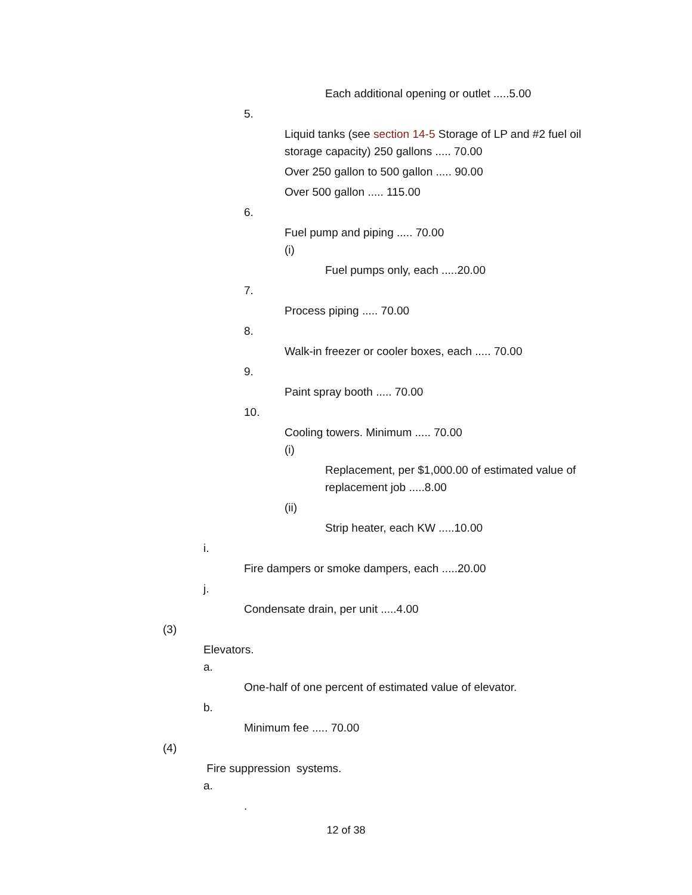Each additional opening or outlet .....5.00
5.
Liquid tanks (see section 14-5 Storage of LP and #2 fuel oil storage capacity) 250 gallons ..... 70.00
Over 250 gallon to 500 gallon ..... 90.00
Over 500 gallon ..... 115.00
6.
Fuel pump and piping ..... 70.00
(i)
Fuel pumps only, each .....20.00
7.
Process piping ..... 70.00
8.
Walk-in freezer or cooler boxes, each ..... 70.00
9.
Paint spray booth ..... 70.00
10.
Cooling towers. Minimum ..... 70.00
(i)
Replacement, per $1,000.00 of estimated value of replacement job .....8.00
(ii)
Strip heater, each KW .....10.00
i.
Fire dampers or smoke dampers, each .....20.00
j.
Condensate drain, per unit .....4.00
(3)
Elevators.
a.
One-half of one percent of estimated value of elevator.
b.
Minimum fee ..... 70.00
(4)
Fire suppression systems.
a.
.
12 of 38